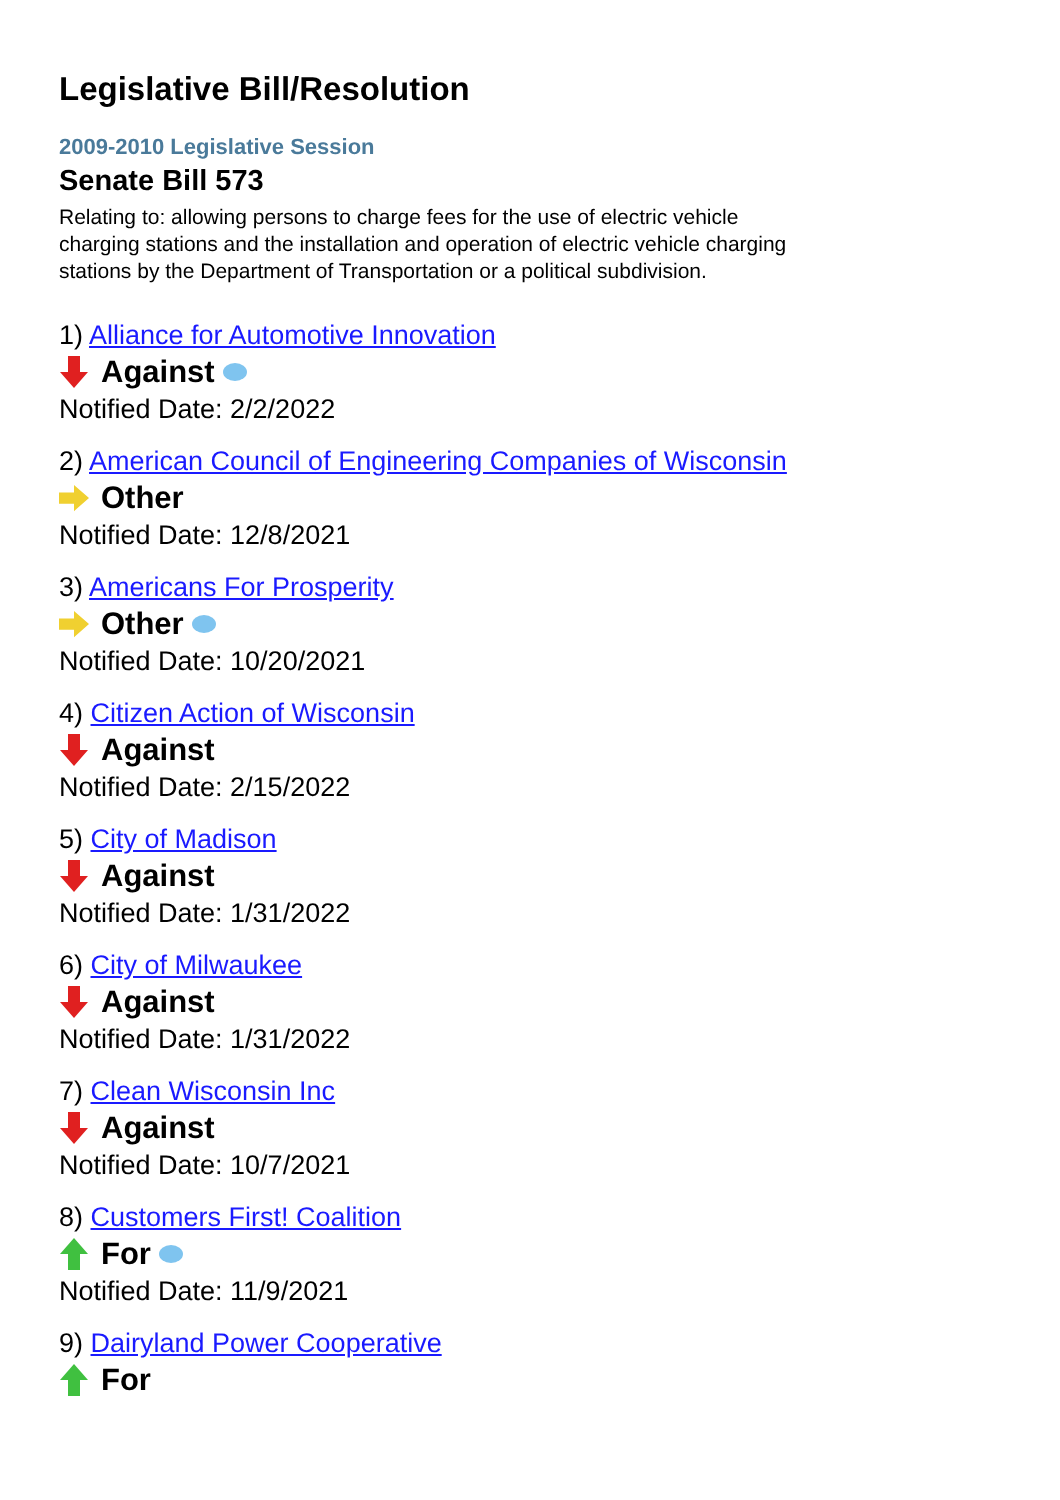Legislative Bill/Resolution
2009-2010 Legislative Session
Senate Bill 573
Relating to: allowing persons to charge fees for the use of electric vehicle charging stations and the installation and operation of electric vehicle charging stations by the Department of Transportation or a political subdivision.
1) Alliance for Automotive Innovation
Against
Notified Date: 2/2/2022
2) American Council of Engineering Companies of Wisconsin
Other
Notified Date: 12/8/2021
3) Americans For Prosperity
Other
Notified Date: 10/20/2021
4) Citizen Action of Wisconsin
Against
Notified Date: 2/15/2022
5) City of Madison
Against
Notified Date: 1/31/2022
6) City of Milwaukee
Against
Notified Date: 1/31/2022
7) Clean Wisconsin Inc
Against
Notified Date: 10/7/2021
8) Customers First! Coalition
For
Notified Date: 11/9/2021
9) Dairyland Power Cooperative
For